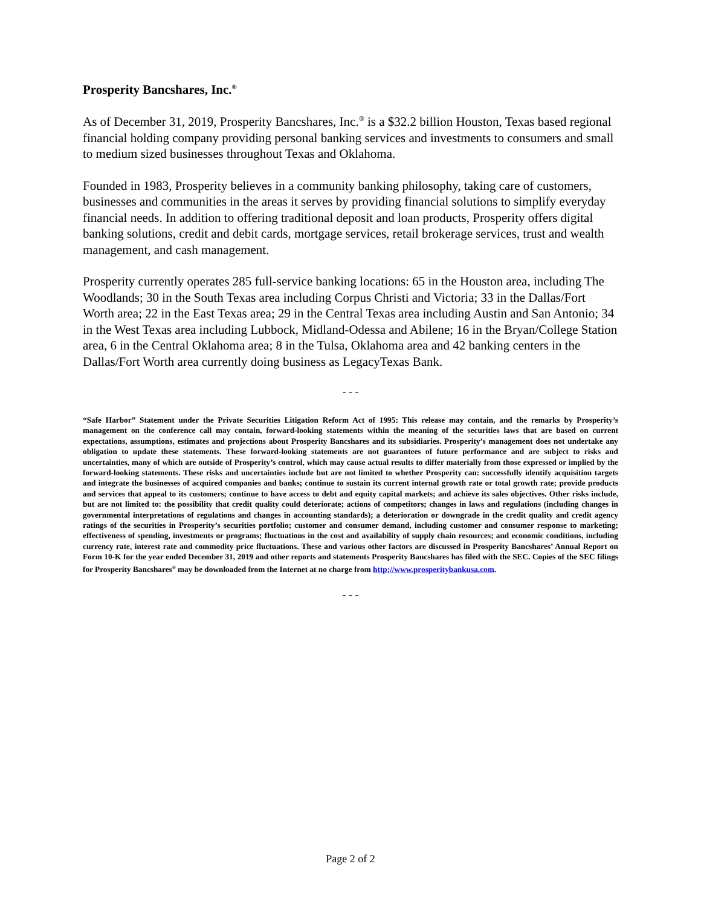Prosperity Bancshares, Inc.<sup>®</sup>
As of December 31, 2019, Prosperity Bancshares, Inc.<sup>®</sup> is a $32.2 billion Houston, Texas based regional financial holding company providing personal banking services and investments to consumers and small to medium sized businesses throughout Texas and Oklahoma.
Founded in 1983, Prosperity believes in a community banking philosophy, taking care of customers, businesses and communities in the areas it serves by providing financial solutions to simplify everyday financial needs. In addition to offering traditional deposit and loan products, Prosperity offers digital banking solutions, credit and debit cards, mortgage services, retail brokerage services, trust and wealth management, and cash management.
Prosperity currently operates 285 full-service banking locations: 65 in the Houston area, including The Woodlands; 30 in the South Texas area including Corpus Christi and Victoria; 33 in the Dallas/Fort Worth area; 22 in the East Texas area; 29 in the Central Texas area including Austin and San Antonio; 34 in the West Texas area including Lubbock, Midland-Odessa and Abilene; 16 in the Bryan/College Station area, 6 in the Central Oklahoma area; 8 in the Tulsa, Oklahoma area and 42 banking centers in the Dallas/Fort Worth area currently doing business as LegacyTexas Bank.
- - -
“Safe Harbor” Statement under the Private Securities Litigation Reform Act of 1995: This release may contain, and the remarks by Prosperity’s management on the conference call may contain, forward-looking statements within the meaning of the securities laws that are based on current expectations, assumptions, estimates and projections about Prosperity Bancshares and its subsidiaries. Prosperity’s management does not undertake any obligation to update these statements. These forward-looking statements are not guarantees of future performance and are subject to risks and uncertainties, many of which are outside of Prosperity’s control, which may cause actual results to differ materially from those expressed or implied by the forward-looking statements. These risks and uncertainties include but are not limited to whether Prosperity can: successfully identify acquisition targets and integrate the businesses of acquired companies and banks; continue to sustain its current internal growth rate or total growth rate; provide products and services that appeal to its customers; continue to have access to debt and equity capital markets; and achieve its sales objectives. Other risks include, but are not limited to: the possibility that credit quality could deteriorate; actions of competitors; changes in laws and regulations (including changes in governmental interpretations of regulations and changes in accounting standards); a deterioration or downgrade in the credit quality and credit agency ratings of the securities in Prosperity’s securities portfolio; customer and consumer demand, including customer and consumer response to marketing; effectiveness of spending, investments or programs; fluctuations in the cost and availability of supply chain resources; and economic conditions, including currency rate, interest rate and commodity price fluctuations. These and various other factors are discussed in Prosperity Bancshares’ Annual Report on Form 10-K for the year ended December 31, 2019 and other reports and statements Prosperity Bancshares has filed with the SEC. Copies of the SEC filings for Prosperity Bancshares<sup>®</sup> may be downloaded from the Internet at no charge from http://www.prosperitybankusa.com.
- - -
Page 2 of 2